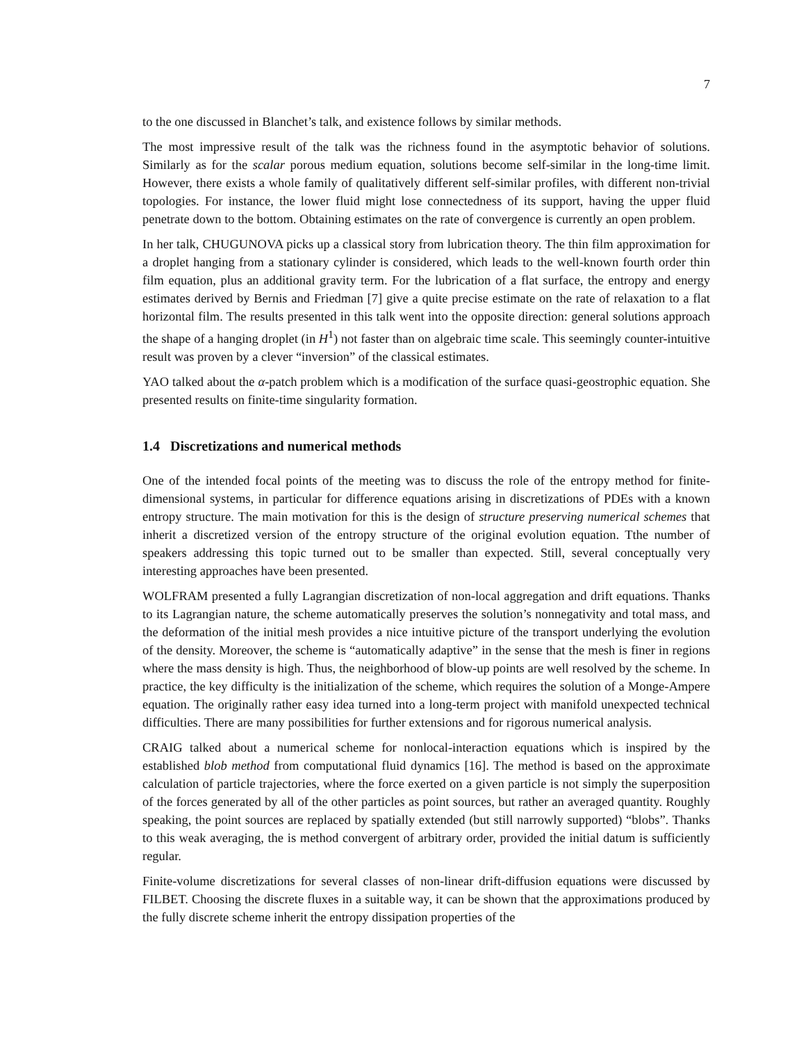7
to the one discussed in Blanchet’s talk, and existence follows by similar methods.
The most impressive result of the talk was the richness found in the asymptotic behavior of solutions. Similarly as for the scalar porous medium equation, solutions become self-similar in the long-time limit. However, there exists a whole family of qualitatively different self-similar profiles, with different non-trivial topologies. For instance, the lower fluid might lose connectedness of its support, having the upper fluid penetrate down to the bottom. Obtaining estimates on the rate of convergence is currently an open problem.
In her talk, CHUGUNOVA picks up a classical story from lubrication theory. The thin film approximation for a droplet hanging from a stationary cylinder is considered, which leads to the well-known fourth order thin film equation, plus an additional gravity term. For the lubrication of a flat surface, the entropy and energy estimates derived by Bernis and Friedman [7] give a quite precise estimate on the rate of relaxation to a flat horizontal film. The results presented in this talk went into the opposite direction: general solutions approach the shape of a hanging droplet (in H<sup>1</sup>) not faster than on algebraic time scale. This seemingly counter-intuitive result was proven by a clever “inversion” of the classical estimates.
YAO talked about the α-patch problem which is a modification of the surface quasi-geostrophic equation. She presented results on finite-time singularity formation.
1.4 Discretizations and numerical methods
One of the intended focal points of the meeting was to discuss the role of the entropy method for finite-dimensional systems, in particular for difference equations arising in discretizations of PDEs with a known entropy structure. The main motivation for this is the design of structure preserving numerical schemes that inherit a discretized version of the entropy structure of the original evolution equation. Tthe number of speakers addressing this topic turned out to be smaller than expected. Still, several conceptually very interesting approaches have been presented.
WOLFRAM presented a fully Lagrangian discretization of non-local aggregation and drift equations. Thanks to its Lagrangian nature, the scheme automatically preserves the solution’s nonnegativity and total mass, and the deformation of the initial mesh provides a nice intuitive picture of the transport underlying the evolution of the density. Moreover, the scheme is “automatically adaptive” in the sense that the mesh is finer in regions where the mass density is high. Thus, the neighborhood of blow-up points are well resolved by the scheme. In practice, the key difficulty is the initialization of the scheme, which requires the solution of a Monge-Ampere equation. The originally rather easy idea turned into a long-term project with manifold unexpected technical difficulties. There are many possibilities for further extensions and for rigorous numerical analysis.
CRAIG talked about a numerical scheme for nonlocal-interaction equations which is inspired by the established blob method from computational fluid dynamics [16]. The method is based on the approximate calculation of particle trajectories, where the force exerted on a given particle is not simply the superposition of the forces generated by all of the other particles as point sources, but rather an averaged quantity. Roughly speaking, the point sources are replaced by spatially extended (but still narrowly supported) “blobs”. Thanks to this weak averaging, the is method convergent of arbitrary order, provided the initial datum is sufficiently regular.
Finite-volume discretizations for several classes of non-linear drift-diffusion equations were discussed by FILBET. Choosing the discrete fluxes in a suitable way, it can be shown that the approximations produced by the fully discrete scheme inherit the entropy dissipation properties of the